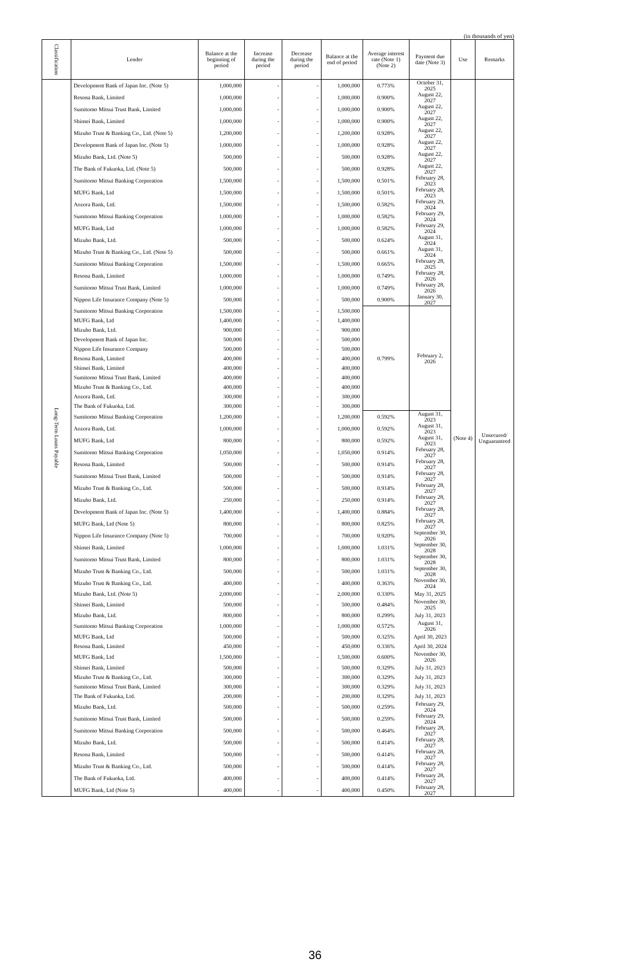(in thousands of yen)
| Classification | Lender | Balance at the beginning of period | Increase during the period | Decrease during the period | Balance at the end of period | Average interest rate (Note 1) (Note 2) | Payment due date (Note 3) | Use | Remarks |
| --- | --- | --- | --- | --- | --- | --- | --- | --- | --- |
| Long-Term Loans Payable | Development Bank of Japan Inc. (Note 5) | 1,000,000 | - | - | 1,000,000 | 0.773% | October 31, 2025 | (Note 4) | Unsecured/ Unguaranteed |
| | Resona Bank, Limited | 1,000,000 | - | - | 1,000,000 | 0.900% | August 22, 2027 | | |
| | Sumitomo Mitsui Trust Bank, Limited | 1,000,000 | - | - | 1,000,000 | 0.900% | August 22, 2027 | | |
| | Shinsei Bank, Limited | 1,000,000 | - | - | 1,000,000 | 0.900% | August 22, 2027 | | |
| | Mizuho Trust & Banking Co., Ltd. (Note 5) | 1,200,000 | - | - | 1,200,000 | 0.928% | August 22, 2027 | | |
| | Development Bank of Japan Inc. (Note 5) | 1,000,000 | - | - | 1,000,000 | 0.928% | August 22, 2027 | | |
| | Mizuho Bank, Ltd. (Note 5) | 500,000 | - | - | 500,000 | 0.928% | August 22, 2027 | | |
| | The Bank of Fukuoka, Ltd. (Note 5) | 500,000 | - | - | 500,000 | 0.928% | August 22, 2027 | | |
| | Sumitomo Mitsui Banking Corporation | 1,500,000 | - | - | 1,500,000 | 0.501% | February 28, 2023 | | |
| | MUFG Bank, Ltd | 1,500,000 | - | - | 1,500,000 | 0.501% | February 28, 2023 | | |
| | Aozora Bank, Ltd. | 1,500,000 | - | - | 1,500,000 | 0.582% | February 29, 2024 | | |
| | Sumitomo Mitsui Banking Corporation | 1,000,000 | - | - | 1,000,000 | 0.582% | February 29, 2024 | | |
| | MUFG Bank, Ltd | 1,000,000 | - | - | 1,000,000 | 0.582% | February 29, 2024 | | |
| | Mizuho Bank, Ltd. | 500,000 | - | - | 500,000 | 0.624% | August 31, 2024 | | |
| | Mizuho Trust & Banking Co., Ltd. (Note 5) | 500,000 | - | - | 500,000 | 0.661% | August 31, 2024 | | |
| | Sumitomo Mitsui Banking Corporation | 1,500,000 | - | - | 1,500,000 | 0.665% | February 28, 2025 | | |
| | Resona Bank, Limited | 1,000,000 | - | - | 1,000,000 | 0.749% | February 28, 2026 | | |
| | Sumitomo Mitsui Trust Bank, Limited | 1,000,000 | - | - | 1,000,000 | 0.749% | February 28, 2026 | | |
| | Nippon Life Insurance Company (Note 5) | 500,000 | - | - | 500,000 | 0.900% | January 30, 2027 | | |
| | Sumitomo Mitsui Banking Corporation | 1,500,000 | - | - | 1,500,000 | 0.799% | February 2, 2026 | | |
| | MUFG Bank, Ltd | 1,400,000 | - | - | 1,400,000 | | | | |
| | Mizuho Bank, Ltd. | 900,000 | - | - | 900,000 | | | | |
| | Development Bank of Japan Inc. | 500,000 | - | - | 500,000 | | | | |
| | Nippon Life Insurance Company | 500,000 | - | - | 500,000 | | | | |
| | Resona Bank, Limited | 400,000 | - | - | 400,000 | | | | |
| | Shinsei Bank, Limited | 400,000 | - | - | 400,000 | | | | |
| | Sumitomo Mitsui Trust Bank, Limited | 400,000 | - | - | 400,000 | | | | |
| | Mizuho Trust & Banking Co., Ltd. | 400,000 | - | - | 400,000 | | | | |
| | Aozora Bank, Ltd. | 300,000 | - | - | 300,000 | | | | |
| | The Bank of Fukuoka, Ltd. | 300,000 | - | - | 300,000 | | | | |
| | Sumitomo Mitsui Banking Corporation | 1,200,000 | - | - | 1,200,000 | 0.592% | August 31, 2023 | | |
| | Aozora Bank, Ltd. | 1,000,000 | - | - | 1,000,000 | 0.592% | August 31, 2023 | | |
| | MUFG Bank, Ltd | 800,000 | - | - | 800,000 | 0.592% | August 31, 2023 | | |
| | Sumitomo Mitsui Banking Corporation | 1,050,000 | - | - | 1,050,000 | 0.914% | February 28, 2027 | | |
| | Resona Bank, Limited | 500,000 | - | - | 500,000 | 0.914% | February 28, 2027 | | |
| | Sumitomo Mitsui Trust Bank, Limited | 500,000 | - | - | 500,000 | 0.914% | February 28, 2027 | | |
| | Mizuho Trust & Banking Co., Ltd. | 500,000 | - | - | 500,000 | 0.914% | February 28, 2027 | | |
| | Mizuho Bank, Ltd. | 250,000 | - | - | 250,000 | 0.914% | February 28, 2027 | | |
| | Development Bank of Japan Inc. (Note 5) | 1,400,000 | - | - | 1,400,000 | 0.884% | February 28, 2027 | | |
| | MUFG Bank, Ltd (Note 5) | 800,000 | - | - | 800,000 | 0.825% | February 28, 2027 | | |
| | Nippon Life Insurance Company (Note 5) | 700,000 | - | - | 700,000 | 0.920% | September 30, 2026 | | |
| | Shinsei Bank, Limited | 1,000,000 | - | - | 1,000,000 | 1.031% | September 30, 2028 | | |
| | Sumitomo Mitsui Trust Bank, Limited | 800,000 | - | - | 800,000 | 1.031% | September 30, 2028 | | |
| | Mizuho Trust & Banking Co., Ltd. | 500,000 | - | - | 500,000 | 1.031% | September 30, 2028 | | |
| | Mizuho Trust & Banking Co., Ltd. | 400,000 | - | - | 400,000 | 0.363% | November 30, 2024 | | |
| | Mizuho Bank, Ltd. (Note 5) | 2,000,000 | - | - | 2,000,000 | 0.330% | May 31, 2025 | | |
| | Shinsei Bank, Limited | 500,000 | - | - | 500,000 | 0.484% | November 30, 2025 | | |
| | Mizuho Bank, Ltd. | 800,000 | - | - | 800,000 | 0.299% | July 31, 2023 | | |
| | Sumitomo Mitsui Banking Corporation | 1,000,000 | - | - | 1,000,000 | 0.572% | August 31, 2026 | | |
| | MUFG Bank, Ltd | 500,000 | - | - | 500,000 | 0.325% | April 30, 2023 | | |
| | Resona Bank, Limited | 450,000 | - | - | 450,000 | 0.336% | April 30, 2024 | | |
| | MUFG Bank, Ltd | 1,500,000 | - | - | 1,500,000 | 0.600% | November 30, 2026 | | |
| | Shinsei Bank, Limited | 500,000 | - | - | 500,000 | 0.329% | July 31, 2023 | | |
| | Mizuho Trust & Banking Co., Ltd. | 300,000 | - | - | 300,000 | 0.329% | July 31, 2023 | | |
| | Sumitomo Mitsui Trust Bank, Limited | 300,000 | - | - | 300,000 | 0.329% | July 31, 2023 | | |
| | The Bank of Fukuoka, Ltd. | 200,000 | - | - | 200,000 | 0.329% | July 31, 2023 | | |
| | Mizuho Bank, Ltd. | 500,000 | - | - | 500,000 | 0.259% | February 29, 2024 | | |
| | Sumitomo Mitsui Trust Bank, Limited | 500,000 | - | - | 500,000 | 0.259% | February 29, 2024 | | |
| | Sumitomo Mitsui Banking Corporation | 500,000 | - | - | 500,000 | 0.464% | February 28, 2027 | | |
| | Mizuho Bank, Ltd. | 500,000 | - | - | 500,000 | 0.414% | February 28, 2027 | | |
| | Resona Bank, Limited | 500,000 | - | - | 500,000 | 0.414% | February 28, 2027 | | |
| | Mizuho Trust & Banking Co., Ltd. | 500,000 | - | - | 500,000 | 0.414% | February 28, 2027 | | |
| | The Bank of Fukuoka, Ltd. | 400,000 | - | - | 400,000 | 0.414% | February 28, 2027 | | |
| | MUFG Bank, Ltd (Note 5) | 400,000 | - | - | 400,000 | 0.450% | February 28, 2027 | | |
36